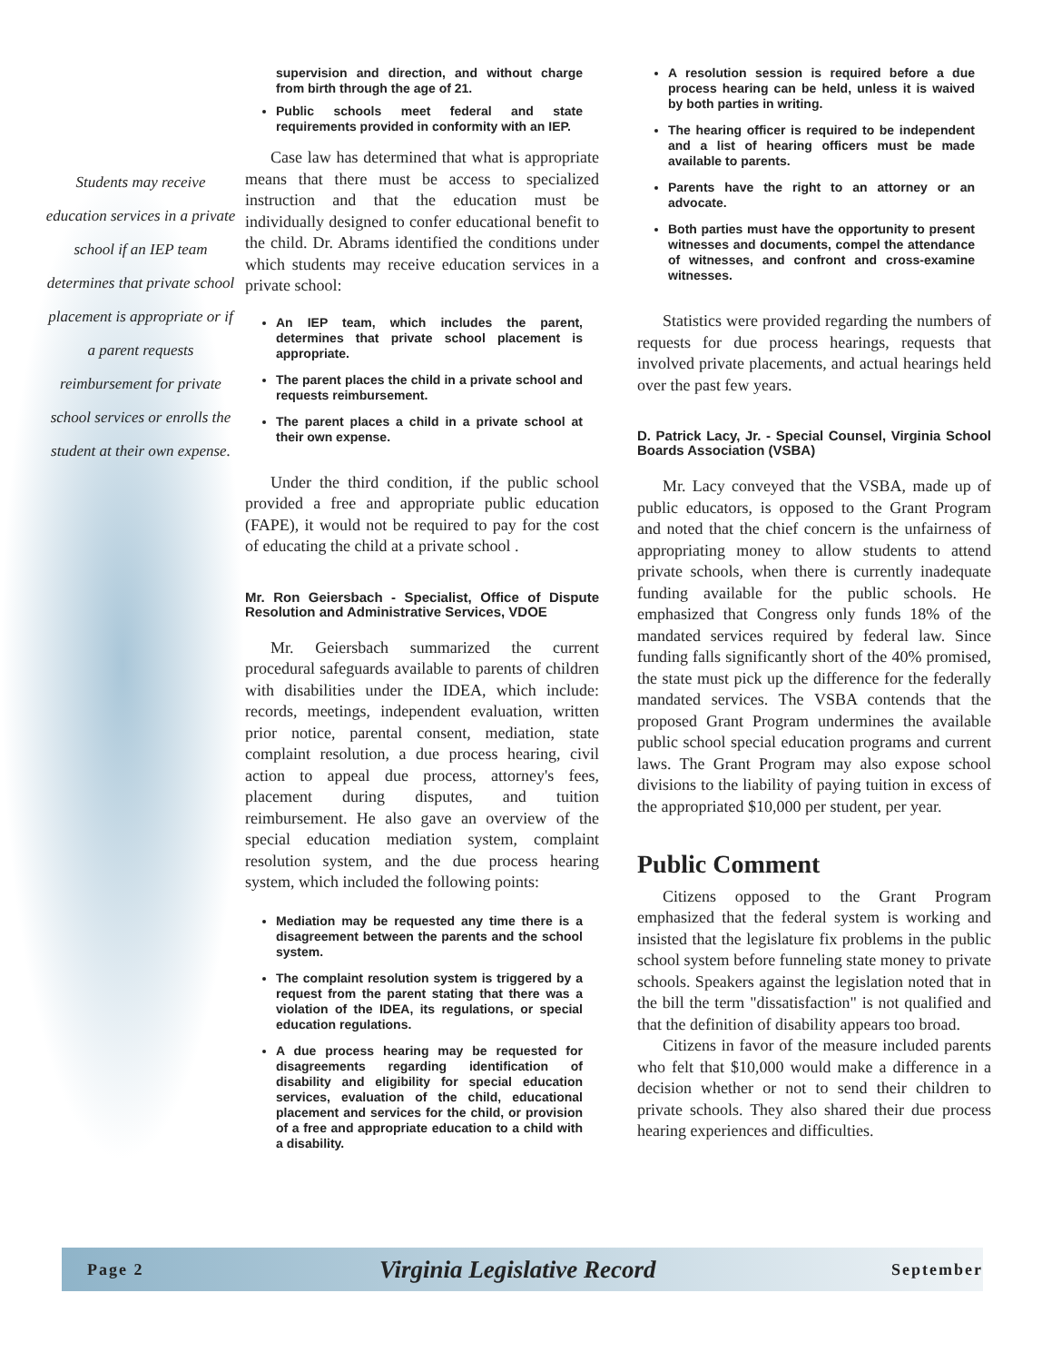Students may receive education services in a private school if an IEP team determines that private school placement is appropriate or if a parent requests reimbursement for private school services or enrolls the student at their own expense.
supervision and direction, and without charge from birth through the age of 21.
Public schools meet federal and state requirements provided in conformity with an IEP.
Case law has determined that what is appropriate means that there must be access to specialized instruction and that the education must be individually designed to confer educational benefit to the child. Dr. Abrams identified the conditions under which students may receive education services in a private school:
An IEP team, which includes the parent, determines that private school placement is appropriate.
The parent places the child in a private school and requests reimbursement.
The parent places a child in a private school at their own expense.
Under the third condition, if the public school provided a free and appropriate public education (FAPE), it would not be required to pay for the cost of educating the child at a private school .
Mr. Ron Geiersbach - Specialist, Office of Dispute Resolution and Administrative Services, VDOE
Mr. Geiersbach summarized the current procedural safeguards available to parents of children with disabilities under the IDEA, which include: records, meetings, independent evaluation, written prior notice, parental consent, mediation, state complaint resolution, a due process hearing, civil action to appeal due process, attorney's fees, placement during disputes, and tuition reimbursement. He also gave an overview of the special education mediation system, complaint resolution system, and the due process hearing system, which included the following points:
Mediation may be requested any time there is a disagreement between the parents and the school system.
The complaint resolution system is triggered by a request from the parent stating that there was a violation of the IDEA, its regulations, or special education regulations.
A due process hearing may be requested for disagreements regarding identification of disability and eligibility for special education services, evaluation of the child, educational placement and services for the child, or provision of a free and appropriate education to a child with a disability.
A resolution session is required before a due process hearing can be held, unless it is waived by both parties in writing.
The hearing officer is required to be independent and a list of hearing officers must be made available to parents.
Parents have the right to an attorney or an advocate.
Both parties must have the opportunity to present witnesses and documents, compel the attendance of witnesses, and confront and cross-examine witnesses.
Statistics were provided regarding the numbers of requests for due process hearings, requests that involved private placements, and actual hearings held over the past few years.
D. Patrick Lacy, Jr. - Special Counsel, Virginia School Boards Association (VSBA)
Mr. Lacy conveyed that the VSBA, made up of public educators, is opposed to the Grant Program and noted that the chief concern is the unfairness of appropriating money to allow students to attend private schools, when there is currently inadequate funding available for the public schools. He emphasized that Congress only funds 18% of the mandated services required by federal law. Since funding falls significantly short of the 40% promised, the state must pick up the difference for the federally mandated services. The VSBA contends that the proposed Grant Program undermines the available public school special education programs and current laws. The Grant Program may also expose school divisions to the liability of paying tuition in excess of the appropriated $10,000 per student, per year.
Public Comment
Citizens opposed to the Grant Program emphasized that the federal system is working and insisted that the legislature fix problems in the public school system before funneling state money to private schools. Speakers against the legislation noted that in the bill the term "dissatisfaction" is not qualified and that the definition of disability appears too broad.
Citizens in favor of the measure included parents who felt that $10,000 would make a difference in a decision whether or not to send their children to private schools. They also shared their due process hearing experiences and difficulties.
Page 2 Virginia Legislative Record September